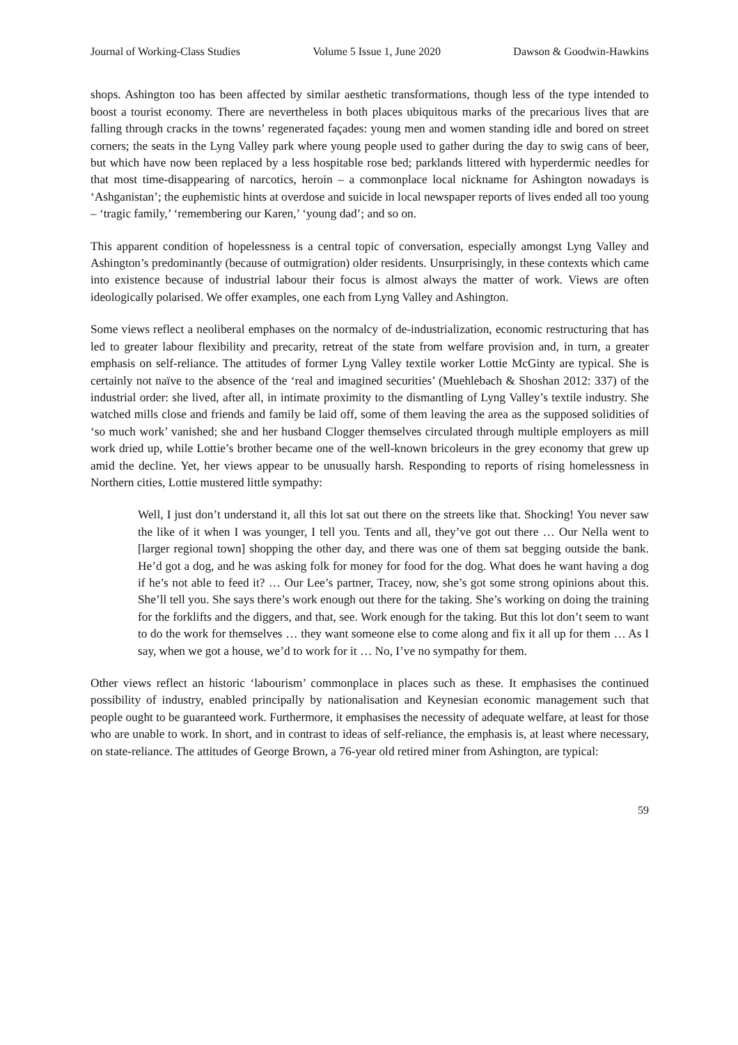Journal of Working-Class Studies Volume 5 Issue 1, June 2020 Dawson & Goodwin-Hawkins
shops. Ashington too has been affected by similar aesthetic transformations, though less of the type intended to boost a tourist economy. There are nevertheless in both places ubiquitous marks of the precarious lives that are falling through cracks in the towns’ regenerated façades: young men and women standing idle and bored on street corners; the seats in the Lyng Valley park where young people used to gather during the day to swig cans of beer, but which have now been replaced by a less hospitable rose bed; parklands littered with hyperdermic needles for that most time-disappearing of narcotics, heroin – a commonplace local nickname for Ashington nowadays is ‘Ashganistan’; the euphemistic hints at overdose and suicide in local newspaper reports of lives ended all too young – ‘tragic family,’ ‘remembering our Karen,’ ‘young dad’; and so on.
This apparent condition of hopelessness is a central topic of conversation, especially amongst Lyng Valley and Ashington’s predominantly (because of outmigration) older residents. Unsurprisingly, in these contexts which came into existence because of industrial labour their focus is almost always the matter of work. Views are often ideologically polarised. We offer examples, one each from Lyng Valley and Ashington.
Some views reflect a neoliberal emphases on the normalcy of de-industrialization, economic restructuring that has led to greater labour flexibility and precarity, retreat of the state from welfare provision and, in turn, a greater emphasis on self-reliance. The attitudes of former Lyng Valley textile worker Lottie McGinty are typical. She is certainly not naïve to the absence of the ‘real and imagined securities’ (Muehlebach & Shoshan 2012: 337) of the industrial order: she lived, after all, in intimate proximity to the dismantling of Lyng Valley’s textile industry. She watched mills close and friends and family be laid off, some of them leaving the area as the supposed solidities of ‘so much work’ vanished; she and her husband Clogger themselves circulated through multiple employers as mill work dried up, while Lottie’s brother became one of the well-known bricoleurs in the grey economy that grew up amid the decline. Yet, her views appear to be unusually harsh. Responding to reports of rising homelessness in Northern cities, Lottie mustered little sympathy:
Well, I just don’t understand it, all this lot sat out there on the streets like that. Shocking! You never saw the like of it when I was younger, I tell you. Tents and all, they’ve got out there … Our Nella went to [larger regional town] shopping the other day, and there was one of them sat begging outside the bank. He’d got a dog, and he was asking folk for money for food for the dog. What does he want having a dog if he’s not able to feed it? … Our Lee’s partner, Tracey, now, she’s got some strong opinions about this. She’ll tell you. She says there’s work enough out there for the taking. She’s working on doing the training for the forklifts and the diggers, and that, see. Work enough for the taking. But this lot don’t seem to want to do the work for themselves … they want someone else to come along and fix it all up for them … As I say, when we got a house, we’d to work for it … No, I’ve no sympathy for them.
Other views reflect an historic ‘labourism’ commonplace in places such as these. It emphasises the continued possibility of industry, enabled principally by nationalisation and Keynesian economic management such that people ought to be guaranteed work. Furthermore, it emphasises the necessity of adequate welfare, at least for those who are unable to work. In short, and in contrast to ideas of self-reliance, the emphasis is, at least where necessary, on state-reliance. The attitudes of George Brown, a 76-year old retired miner from Ashington, are typical:
59